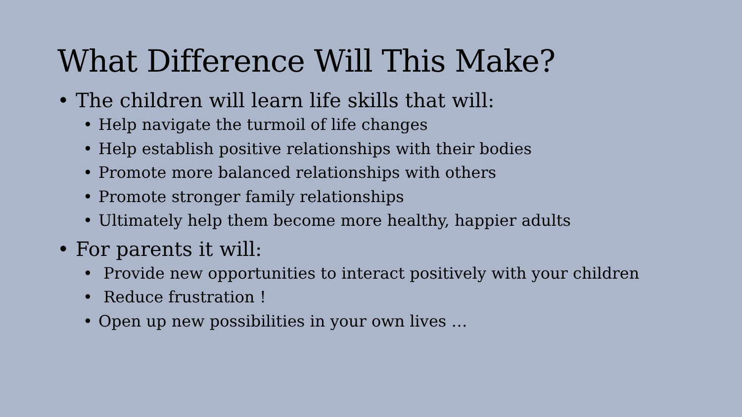What Difference Will This Make?
• The children will learn life skills that will:
• Help navigate the turmoil of life changes
• Help establish positive relationships with their bodies
• Promote more balanced relationships with others
• Promote stronger family relationships
• Ultimately help them become more healthy, happier adults
• For parents it will:
• Provide new opportunities to interact positively with your children
• Reduce frustration !
• Open up new possibilities in your own lives …